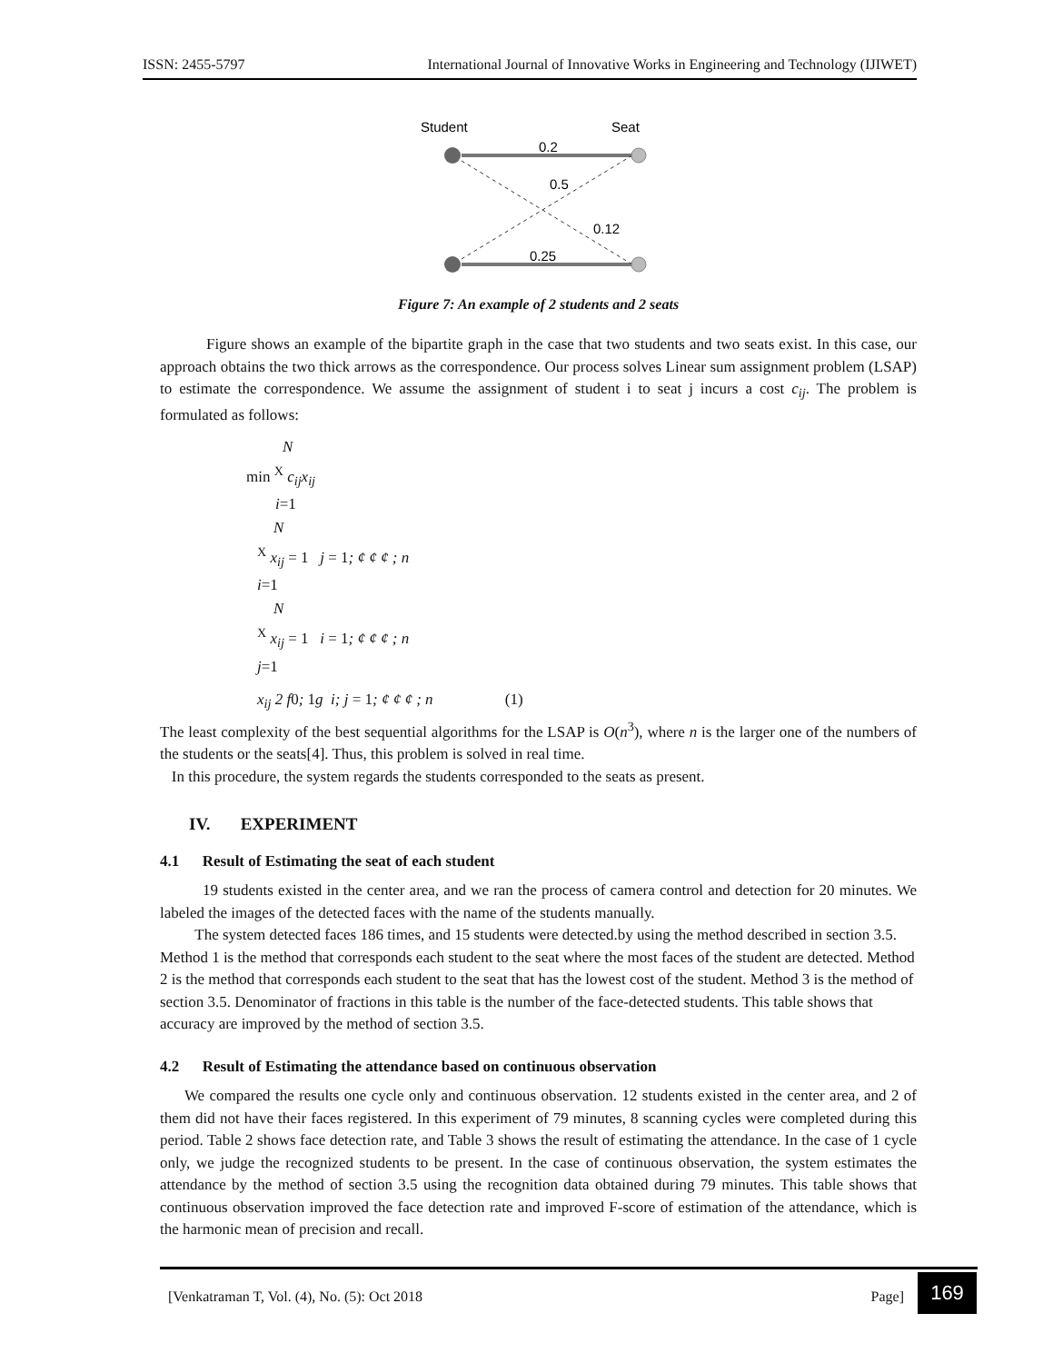ISSN: 2455-5797 International Journal of Innovative Works in Engineering and Technology (IJIWET)
Student
Seat
0.2
0.5
0.12
0.25
Figure 7: An example of 2 students and 2 seats
Figure shows an example of the bipartite graph in the case that two students and two seats exist. In this case, our approach obtains the two thick arrows as the correspondence. Our process solves Linear sum assignment problem (LSAP) to estimate the correspondence. We assume the assignment of student i to seat j incurs a cost c<sub>ij</sub>. The problem is formulated as follows:
N
min <sup>X</sup> c<sub>ij</sub>x<sub>ij</sub>
i=1
N
<sup>X</sup> x<sub>ij</sub> = 1 j = 1; ¢ ¢ ¢ ; n
i=1
N
<sup>X</sup> x<sub>ij</sub> = 1 i = 1; ¢ ¢ ¢ ; n
j=1
x<sub>ij</sub> 2 f0; 1g i; j = 1; ¢ ¢ ¢ ; n (1)
The least complexity of the best sequential algorithms for the LSAP is O(n<sup>3</sup>), where n is the larger one of the numbers of the students or the seats[4]. Thus, this problem is solved in real time.
In this procedure, the system regards the students corresponded to the seats as present.
IV. EXPERIMENT
4.1 Result of Estimating the seat of each student
19 students existed in the center area, and we ran the process of camera control and detection for 20 minutes. We labeled the images of the detected faces with the name of the students manually.
The system detected faces 186 times, and 15 students were detected.by using the method described in section 3.5. Method 1 is the method that corresponds each student to the seat where the most faces of the student are detected. Method 2 is the method that corresponds each student to the seat that has the lowest cost of the student. Method 3 is the method of section 3.5. Denominator of fractions in this table is the number of the face-detected students. This table shows that accuracy are improved by the method of section 3.5.
4.2 Result of Estimating the attendance based on continuous observation
We compared the results one cycle only and continuous observation. 12 students existed in the center area, and 2 of them did not have their faces registered. In this experiment of 79 minutes, 8 scanning cycles were completed during this period. Table 2 shows face detection rate, and Table 3 shows the result of estimating the attendance. In the case of 1 cycle only, we judge the recognized students to be present. In the case of continuous observation, the system estimates the attendance by the method of section 3.5 using the recognition data obtained during 79 minutes. This table shows that continuous observation improved the face detection rate and improved F-score of estimation of the attendance, which is the harmonic mean of precision and recall.
[Venkatraman T, Vol. (4), No. (5): Oct 2018 Page]
169